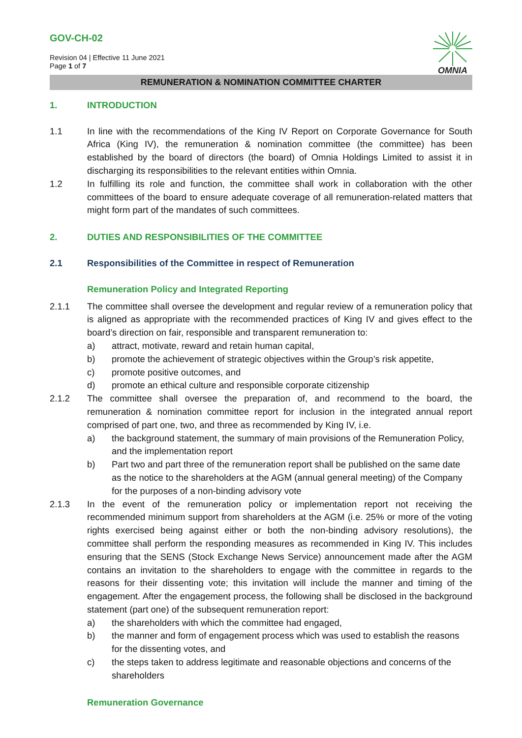GOV-CH-02
Revision 04 | Effective 11 June 2021
Page 1 of 7
OMNIA
REMUNERATION & NOMINATION COMMITTEE CHARTER
1. INTRODUCTION
1.1 In line with the recommendations of the King IV Report on Corporate Governance for South Africa (King IV), the remuneration & nomination committee (the committee) has been established by the board of directors (the board) of Omnia Holdings Limited to assist it in discharging its responsibilities to the relevant entities within Omnia.
1.2 In fulfilling its role and function, the committee shall work in collaboration with the other committees of the board to ensure adequate coverage of all remuneration-related matters that might form part of the mandates of such committees.
2. DUTIES AND RESPONSIBILITIES OF THE COMMITTEE
2.1 Responsibilities of the Committee in respect of Remuneration
Remuneration Policy and Integrated Reporting
2.1.1 The committee shall oversee the development and regular review of a remuneration policy that is aligned as appropriate with the recommended practices of King IV and gives effect to the board’s direction on fair, responsible and transparent remuneration to:
a) attract, motivate, reward and retain human capital,
b) promote the achievement of strategic objectives within the Group’s risk appetite,
c) promote positive outcomes, and
d) promote an ethical culture and responsible corporate citizenship
2.1.2 The committee shall oversee the preparation of, and recommend to the board, the remuneration & nomination committee report for inclusion in the integrated annual report comprised of part one, two, and three as recommended by King IV, i.e.
a) the background statement, the summary of main provisions of the Remuneration Policy, and the implementation report
b) Part two and part three of the remuneration report shall be published on the same date as the notice to the shareholders at the AGM (annual general meeting) of the Company for the purposes of a non-binding advisory vote
2.1.3 In the event of the remuneration policy or implementation report not receiving the recommended minimum support from shareholders at the AGM (i.e. 25% or more of the voting rights exercised being against either or both the non-binding advisory resolutions), the committee shall perform the responding measures as recommended in King IV. This includes ensuring that the SENS (Stock Exchange News Service) announcement made after the AGM contains an invitation to the shareholders to engage with the committee in regards to the reasons for their dissenting vote; this invitation will include the manner and timing of the engagement. After the engagement process, the following shall be disclosed in the background statement (part one) of the subsequent remuneration report:
a) the shareholders with which the committee had engaged,
b) the manner and form of engagement process which was used to establish the reasons for the dissenting votes, and
c) the steps taken to address legitimate and reasonable objections and concerns of the shareholders
Remuneration Governance